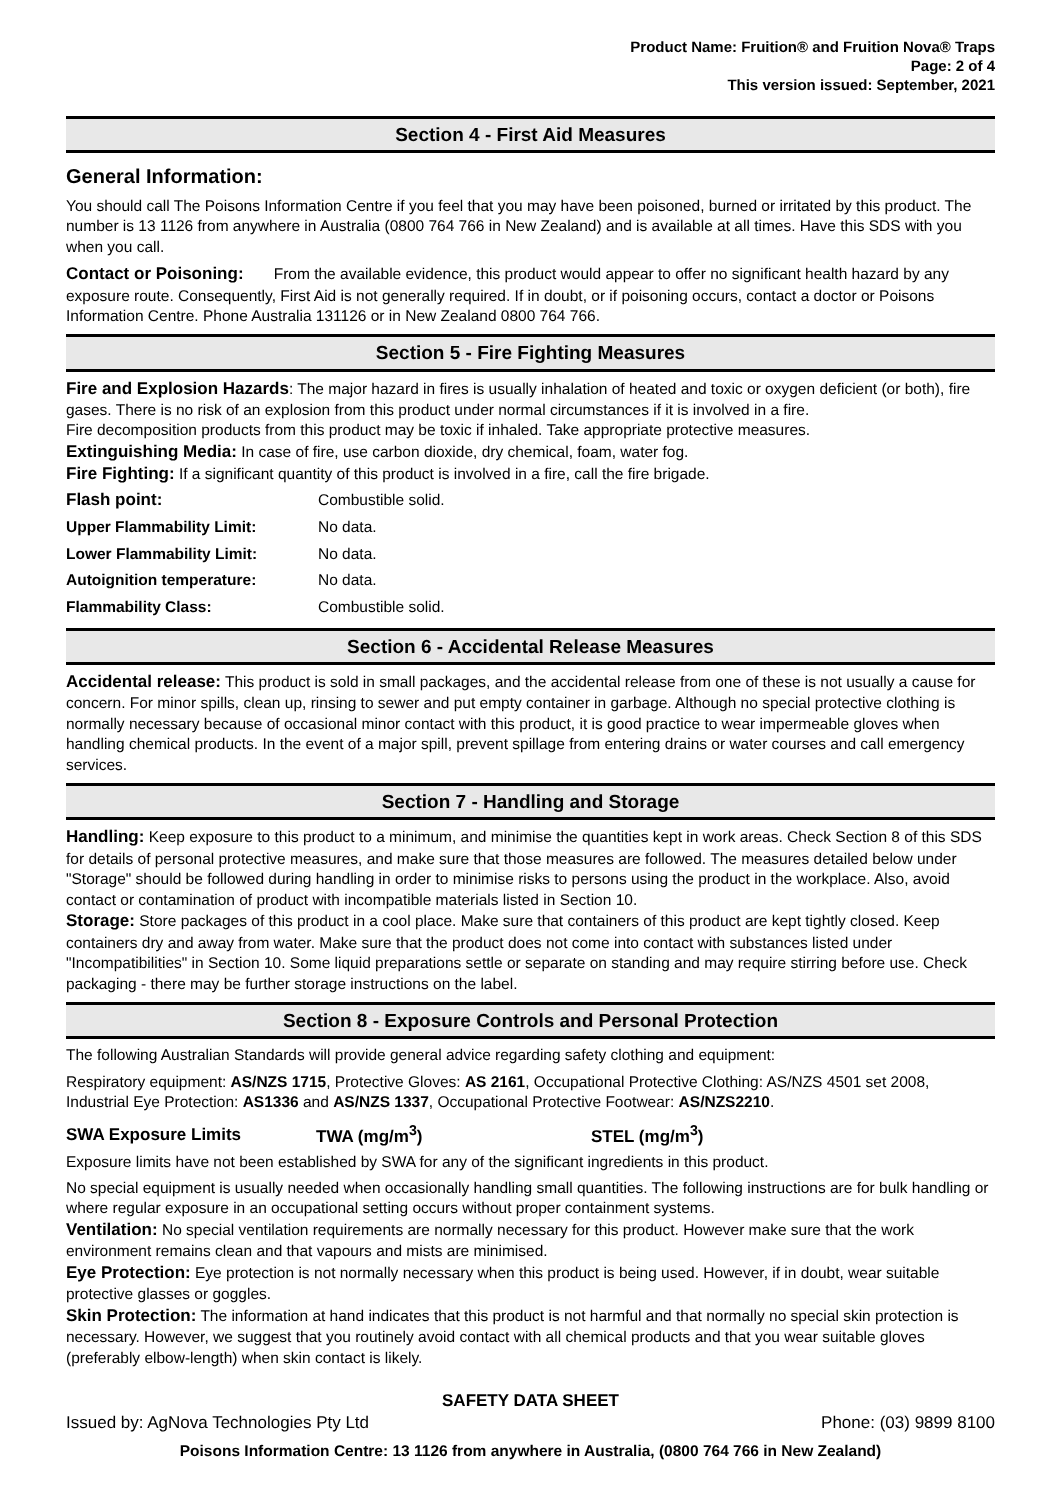Product Name: Fruition® and Fruition Nova® Traps
Page: 2 of 4
This version issued: September, 2021
Section 4 - First Aid Measures
General Information:
You should call The Poisons Information Centre if you feel that you may have been poisoned, burned or irritated by this product. The number is 13 1126 from anywhere in Australia (0800 764 766 in New Zealand) and is available at all times. Have this SDS with you when you call.
Contact or Poisoning: From the available evidence, this product would appear to offer no significant health hazard by any exposure route. Consequently, First Aid is not generally required. If in doubt, or if poisoning occurs, contact a doctor or Poisons Information Centre. Phone Australia 131126 or in New Zealand 0800 764 766.
Section 5 - Fire Fighting Measures
Fire and Explosion Hazards: The major hazard in fires is usually inhalation of heated and toxic or oxygen deficient (or both), fire gases. There is no risk of an explosion from this product under normal circumstances if it is involved in a fire.
Fire decomposition products from this product may be toxic if inhaled. Take appropriate protective measures.
Extinguishing Media: In case of fire, use carbon dioxide, dry chemical, foam, water fog.
Fire Fighting: If a significant quantity of this product is involved in a fire, call the fire brigade.
| Flash point: | Combustible solid. |
| Upper Flammability Limit: | No data. |
| Lower Flammability Limit: | No data. |
| Autoignition temperature: | No data. |
| Flammability Class: | Combustible solid. |
Section 6 - Accidental Release Measures
Accidental release: This product is sold in small packages, and the accidental release from one of these is not usually a cause for concern. For minor spills, clean up, rinsing to sewer and put empty container in garbage. Although no special protective clothing is normally necessary because of occasional minor contact with this product, it is good practice to wear impermeable gloves when handling chemical products. In the event of a major spill, prevent spillage from entering drains or water courses and call emergency services.
Section 7 - Handling and Storage
Handling: Keep exposure to this product to a minimum, and minimise the quantities kept in work areas. Check Section 8 of this SDS for details of personal protective measures, and make sure that those measures are followed. The measures detailed below under "Storage" should be followed during handling in order to minimise risks to persons using the product in the workplace. Also, avoid contact or contamination of product with incompatible materials listed in Section 10.
Storage: Store packages of this product in a cool place. Make sure that containers of this product are kept tightly closed. Keep containers dry and away from water. Make sure that the product does not come into contact with substances listed under "Incompatibilities" in Section 10. Some liquid preparations settle or separate on standing and may require stirring before use. Check packaging - there may be further storage instructions on the label.
Section 8 - Exposure Controls and Personal Protection
The following Australian Standards will provide general advice regarding safety clothing and equipment:
Respiratory equipment: AS/NZS 1715, Protective Gloves: AS 2161, Occupational Protective Clothing: AS/NZS 4501 set 2008, Industrial Eye Protection: AS1336 and AS/NZS 1337, Occupational Protective Footwear: AS/NZS2210.
| SWA Exposure Limits | TWA (mg/m<sup>3</sup>) | STEL (mg/m<sup>3</sup>) |
Exposure limits have not been established by SWA for any of the significant ingredients in this product.
No special equipment is usually needed when occasionally handling small quantities. The following instructions are for bulk handling or where regular exposure in an occupational setting occurs without proper containment systems.
Ventilation: No special ventilation requirements are normally necessary for this product. However make sure that the work environment remains clean and that vapours and mists are minimised.
Eye Protection: Eye protection is not normally necessary when this product is being used. However, if in doubt, wear suitable protective glasses or goggles.
Skin Protection: The information at hand indicates that this product is not harmful and that normally no special skin protection is necessary. However, we suggest that you routinely avoid contact with all chemical products and that you wear suitable gloves (preferably elbow-length) when skin contact is likely.
SAFETY DATA SHEET
Issued by: AgNova Technologies Pty Ltd Phone: (03) 9899 8100
Poisons Information Centre: 13 1126 from anywhere in Australia, (0800 764 766 in New Zealand)